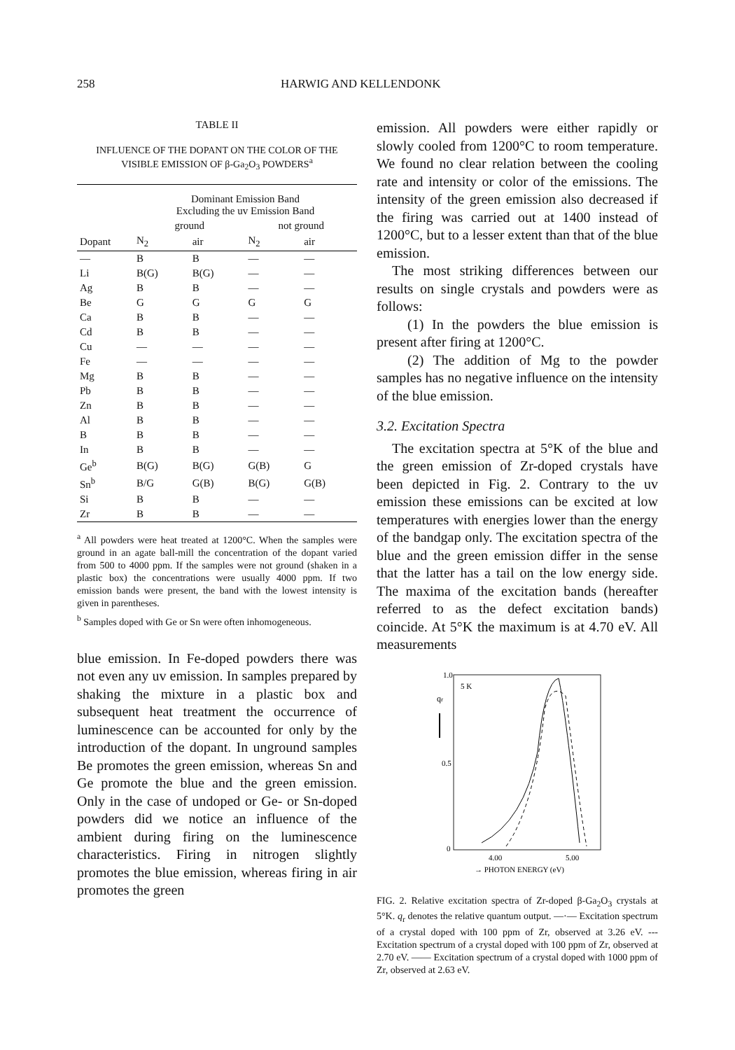258 HARWIG AND KELLENDONK
TABLE II
INFLUENCE OF THE DOPANT ON THE COLOR OF THE VISIBLE EMISSION OF β-Ga<sub>2</sub>O<sub>3</sub> POWDERS<sup>a</sup>
| | Dominant Emission Band Excluding the uv Emission Band | | | |
| --- | --- | --- | --- | --- |
| | ground | | not ground | |
| Dopant | N<sub>2</sub> | air | N<sub>2</sub> | air |
| — | B | B | — | — |
| Li | B(G) | B(G) | — | — |
| Ag | B | B | — | — |
| Be | G | G | G | G |
| Ca | B | B | — | — |
| Cd | B | B | — | — |
| Cu | — | — | — | — |
| Fe | — | — | — | — |
| Mg | B | B | — | — |
| Pb | B | B | — | — |
| Zn | B | B | — | — |
| Al | B | B | — | — |
| B | B | B | — | — |
| In | B | B | — | — |
| Ge<sup>b</sup> | B(G) | B(G) | G(B) | G |
| Sn<sup>b</sup> | B/G | G(B) | B(G) | G(B) |
| Si | B | B | — | — |
| Zr | B | B | — | — |
<sup>a</sup> All powders were heat treated at 1200°C. When the samples were ground in an agate ball-mill the concentration of the dopant varied from 500 to 4000 ppm. If the samples were not ground (shaken in a plastic box) the concentrations were usually 4000 ppm. If two emission bands were present, the band with the lowest intensity is given in parentheses.
<sup>b</sup> Samples doped with Ge or Sn were often inhomogeneous.
blue emission. In Fe-doped powders there was not even any uv emission. In samples prepared by shaking the mixture in a plastic box and subsequent heat treatment the occurrence of luminescence can be accounted for only by the introduction of the dopant. In unground samples Be promotes the green emission, whereas Sn and Ge promote the blue and the green emission. Only in the case of undoped or Ge- or Sn-doped powders did we notice an influence of the ambient during firing on the luminescence characteristics. Firing in nitrogen slightly promotes the blue emission, whereas firing in air promotes the green
emission. All powders were either rapidly or slowly cooled from 1200°C to room temperature. We found no clear relation between the cooling rate and intensity or color of the emissions. The intensity of the green emission also decreased if the firing was carried out at 1400 instead of 1200°C, but to a lesser extent than that of the blue emission.
The most striking differences between our results on single crystals and powders were as follows:
(1) In the powders the blue emission is present after firing at 1200°C.
(2) The addition of Mg to the powder samples has no negative influence on the intensity of the blue emission.
3.2. Excitation Spectra
The excitation spectra at 5°K of the blue and the green emission of Zr-doped crystals have been depicted in Fig. 2. Contrary to the uv emission these emissions can be excited at low temperatures with energies lower than the energy of the bandgap only. The excitation spectra of the blue and the green emission differ in the sense that the latter has a tail on the low energy side. The maxima of the excitation bands (hereafter referred to as the defect excitation bands) coincide. At 5°K the maximum is at 4.70 eV. All measurements
1.0
0.5
0
5 K
qr
4.00
5.00
→ PHOTON ENERGY (eV)
FIG. 2. Relative excitation spectra of Zr-doped β-Ga<sub>2</sub>O<sub>3</sub> crystals at 5°K. q<sub>r</sub> denotes the relative quantum output. —·— Excitation spectrum of a crystal doped with 100 ppm of Zr, observed at 3.26 eV. --- Excitation spectrum of a crystal doped with 100 ppm of Zr, observed at 2.70 eV. —— Excitation spectrum of a crystal doped with 1000 ppm of Zr, observed at 2.63 eV.